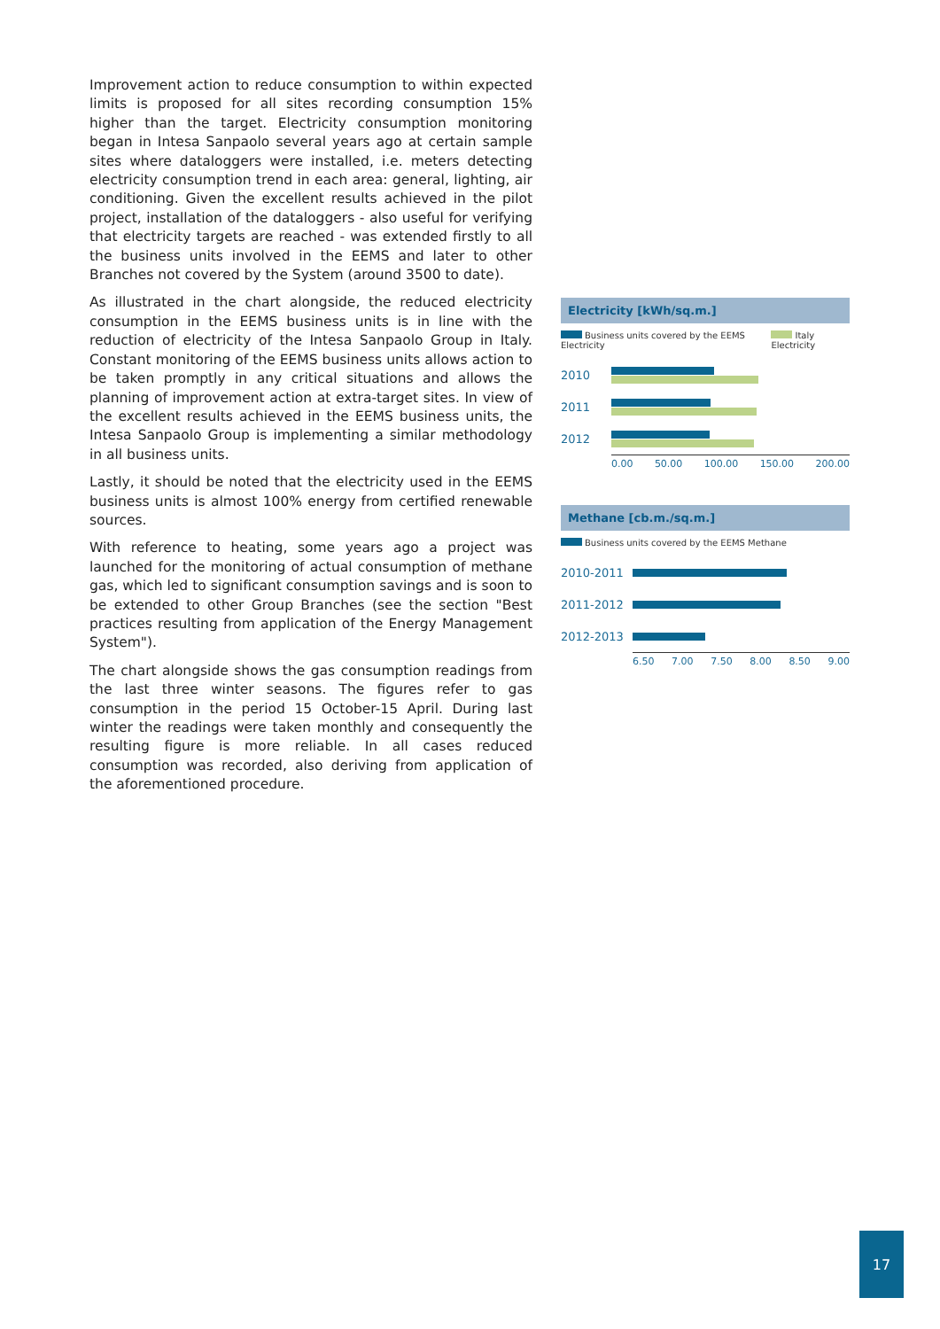Improvement action to reduce consumption to within expected limits is proposed for all sites recording consumption 15% higher than the target. Electricity consumption monitoring began in Intesa Sanpaolo several years ago at certain sample sites where dataloggers were installed, i.e. meters detecting electricity consumption trend in each area: general, lighting, air conditioning. Given the excellent results achieved in the pilot project, installation of the dataloggers - also useful for verifying that electricity targets are reached - was extended firstly to all the business units involved in the EEMS and later to other Branches not covered by the System (around 3500 to date).
As illustrated in the chart alongside, the reduced electricity consumption in the EEMS business units is in line with the reduction of electricity of the Intesa Sanpaolo Group in Italy. Constant monitoring of the EEMS business units allows action to be taken promptly in any critical situations and allows the planning of improvement action at extra-target sites. In view of the excellent results achieved in the EEMS business units, the Intesa Sanpaolo Group is implementing a similar methodology in all business units.
Lastly, it should be noted that the electricity used in the EEMS business units is almost 100% energy from certified renewable sources.
With reference to heating, some years ago a project was launched for the monitoring of actual consumption of methane gas, which led to significant consumption savings and is soon to be extended to other Group Branches (see the section "Best practices resulting from application of the Energy Management System").
The chart alongside shows the gas consumption readings from the last three winter seasons. The figures refer to gas consumption in the period 15 October-15 April. During last winter the readings were taken monthly and consequently the resulting figure is more reliable. In all cases reduced consumption was recorded, also deriving from application of the aforementioned procedure.
Electricity [kWh/sq.m.]
Business units covered by the EEMS Electricity
Italy Electricity
2010
2011
2012
0.00 50.00 100.00 150.00 200.00
Methane [cb.m./sq.m.]
Business units covered by the EEMS Methane
2010-2011
2011-2012
2012-2013
6.50 7.00 7.50 8.00 8.50 9.00
17